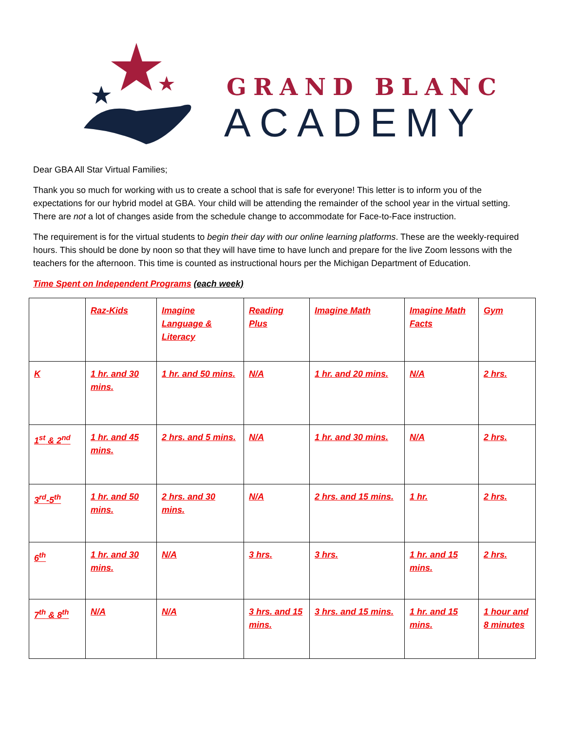GRAND BLANC
ACADEMY
Dear GBA All Star Virtual Families;
Thank you so much for working with us to create a school that is safe for everyone! This letter is to inform you of the expectations for our hybrid model at GBA. Your child will be attending the remainder of the school year in the virtual setting. There are not a lot of changes aside from the schedule change to accommodate for Face-to-Face instruction.
The requirement is for the virtual students to begin their day with our online learning platforms. These are the weekly-required hours. This should be done by noon so that they will have time to have lunch and prepare for the live Zoom lessons with the teachers for the afternoon. This time is counted as instructional hours per the Michigan Department of Education.
Time Spent on Independent Programs (each week)
| | Raz-Kids | Imagine Language & Literacy | Reading Plus | Imagine Math | Imagine Math Facts | Gym |
| K | 1 hr. and 30 mins. | 1 hr. and 50 mins. | N/A | 1 hr. and 20 mins. | N/A | 2 hrs. |
| 1<sup>st</sup> & 2<sup>nd</sup> | 1 hr. and 45 mins. | 2 hrs. and 5 mins. | N/A | 1 hr. and 30 mins. | N/A | 2 hrs. |
| 3<sup>rd</sup>-5<sup>th</sup> | 1 hr. and 50 mins. | 2 hrs. and 30 mins. | N/A | 2 hrs. and 15 mins. | 1 hr. | 2 hrs. |
| 6<sup>th</sup> | 1 hr. and 30 mins. | N/A | 3 hrs. | 3 hrs. | 1 hr. and 15 mins. | 2 hrs. |
| 7<sup>th</sup> & 8<sup>th</sup> | N/A | N/A | 3 hrs. and 15 mins. | 3 hrs. and 15 mins. | 1 hr. and 15 mins. | 1 hour and 8 minutes |